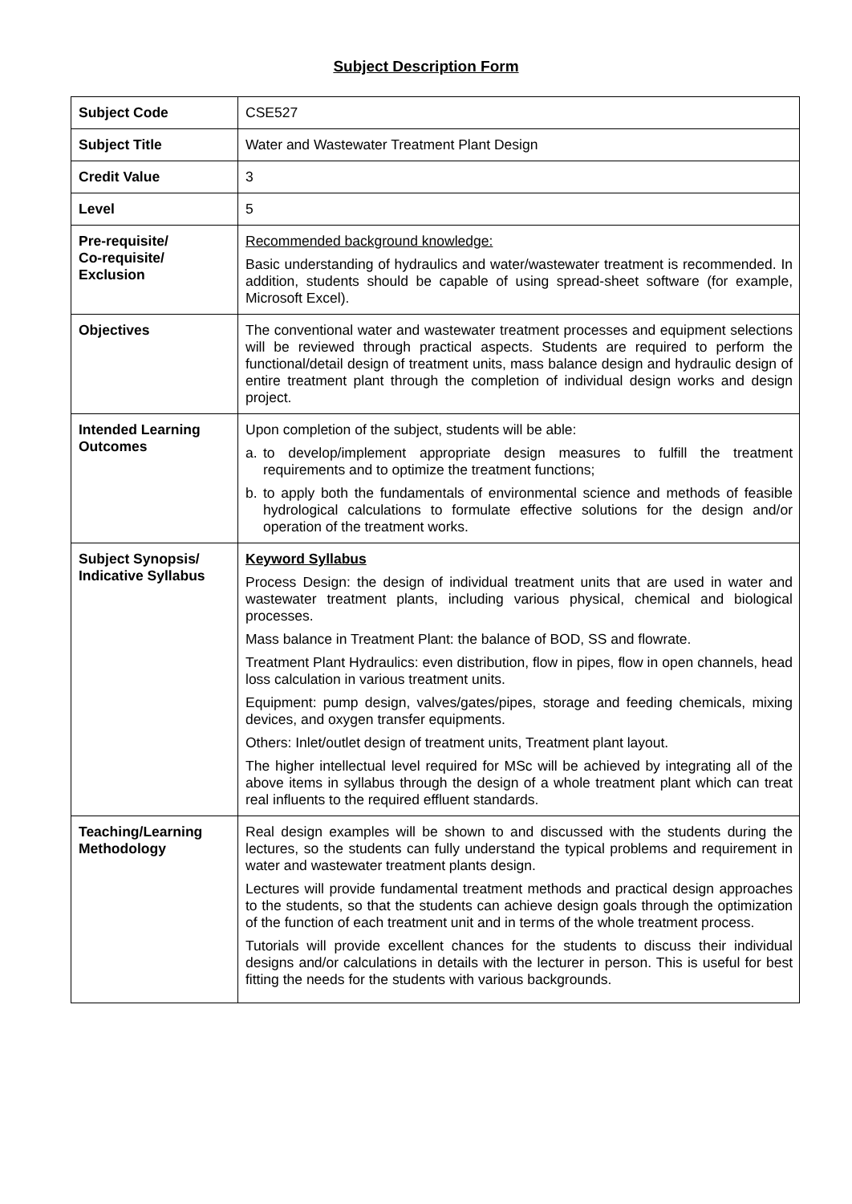Subject Description Form
| Subject Code | CSE527 |
| Subject Title | Water and Wastewater Treatment Plant Design |
| Credit Value | 3 |
| Level | 5 |
| Pre-requisite/ Co-requisite/ Exclusion | Recommended background knowledge: Basic understanding of hydraulics and water/wastewater treatment is recommended. In addition, students should be capable of using spread-sheet software (for example, Microsoft Excel). |
| Objectives | The conventional water and wastewater treatment processes and equipment selections will be reviewed through practical aspects. Students are required to perform the functional/detail design of treatment units, mass balance design and hydraulic design of entire treatment plant through the completion of individual design works and design project. |
| Intended Learning Outcomes | Upon completion of the subject, students will be able: a. to develop/implement appropriate design measures to fulfill the treatment requirements and to optimize the treatment functions; b. to apply both the fundamentals of environmental science and methods of feasible hydrological calculations to formulate effective solutions for the design and/or operation of the treatment works. |
| Subject Synopsis/ Indicative Syllabus | Keyword Syllabus Process Design: the design of individual treatment units that are used in water and wastewater treatment plants, including various physical, chemical and biological processes. Mass balance in Treatment Plant: the balance of BOD, SS and flowrate. Treatment Plant Hydraulics: even distribution, flow in pipes, flow in open channels, head loss calculation in various treatment units. Equipment: pump design, valves/gates/pipes, storage and feeding chemicals, mixing devices, and oxygen transfer equipments. Others: Inlet/outlet design of treatment units, Treatment plant layout. The higher intellectual level required for MSc will be achieved by integrating all of the above items in syllabus through the design of a whole treatment plant which can treat real influents to the required effluent standards. |
| Teaching/Learning Methodology | Real design examples will be shown to and discussed with the students during the lectures, so the students can fully understand the typical problems and requirement in water and wastewater treatment plants design. Lectures will provide fundamental treatment methods and practical design approaches to the students, so that the students can achieve design goals through the optimization of the function of each treatment unit and in terms of the whole treatment process. Tutorials will provide excellent chances for the students to discuss their individual designs and/or calculations in details with the lecturer in person. This is useful for best fitting the needs for the students with various backgrounds. |